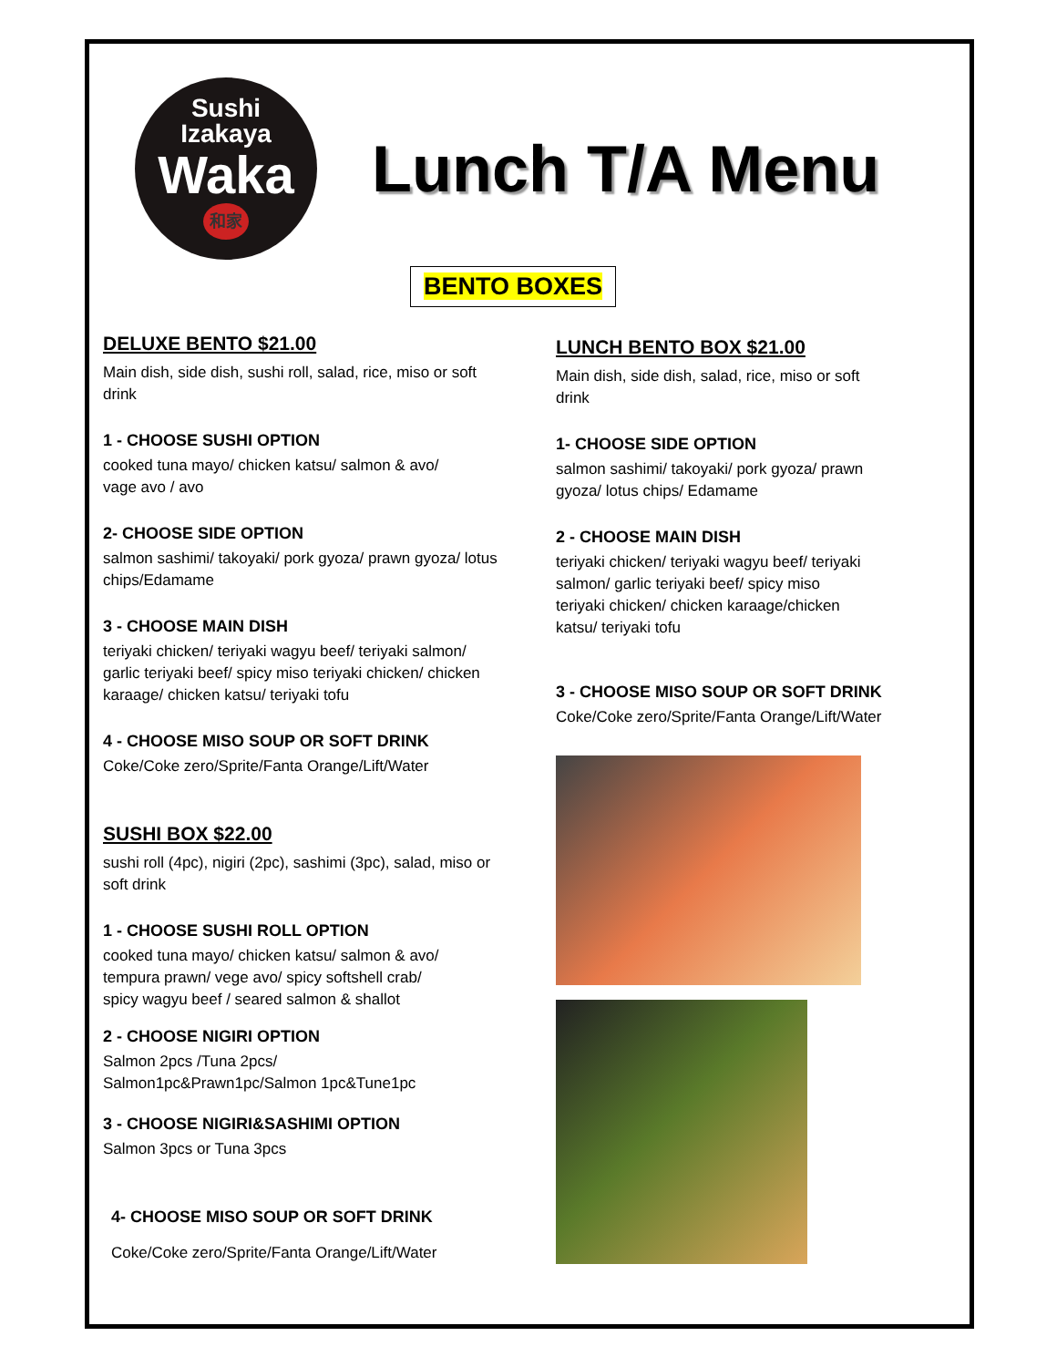Sushi
Izakaya
Waka
和家
Lunch T/A Menu
BENTO BOXES
DELUXE BENTO $21.00
Main dish, side dish, sushi roll, salad, rice, miso or soft
drink
1 - CHOOSE SUSHI OPTION
cooked tuna mayo/ chicken katsu/ salmon & avo/
vage avo / avo
2- CHOOSE SIDE OPTION
salmon sashimi/ takoyaki/ pork gyoza/ prawn gyoza/ lotus
chips/Edamame
3 - CHOOSE MAIN DISH
teriyaki chicken/ teriyaki wagyu beef/ teriyaki salmon/
garlic teriyaki beef/ spicy miso teriyaki chicken/ chicken
karaage/ chicken katsu/ teriyaki tofu
4 - CHOOSE MISO SOUP OR SOFT DRINK
Coke/Coke zero/Sprite/Fanta Orange/Lift/Water
SUSHI BOX $22.00
sushi roll (4pc), nigiri (2pc), sashimi (3pc), salad, miso or
soft drink
1 - CHOOSE SUSHI ROLL OPTION
cooked tuna mayo/ chicken katsu/ salmon & avo/
tempura prawn/ vege avo/ spicy softshell crab/
spicy wagyu beef / seared salmon & shallot
2 - CHOOSE NIGIRI OPTION
Salmon 2pcs /Tuna 2pcs/
Salmon1pc&Prawn1pc/Salmon 1pc&Tune1pc
3 - CHOOSE NIGIRI&SASHIMI OPTION
Salmon 3pcs or Tuna 3pcs
4- CHOOSE MISO SOUP OR SOFT DRINK
Coke/Coke zero/Sprite/Fanta Orange/Lift/Water
LUNCH BENTO BOX $21.00
Main dish, side dish, salad, rice, miso or soft
drink
1- CHOOSE SIDE OPTION
salmon sashimi/ takoyaki/ pork gyoza/ prawn
gyoza/ lotus chips/ Edamame
2 - CHOOSE MAIN DISH
teriyaki chicken/ teriyaki wagyu beef/ teriyaki
salmon/ garlic teriyaki beef/ spicy miso
teriyaki chicken/ chicken karaage/chicken
katsu/ teriyaki tofu
3 - CHOOSE MISO SOUP OR SOFT DRINK
Coke/Coke zero/Sprite/Fanta Orange/Lift/Water